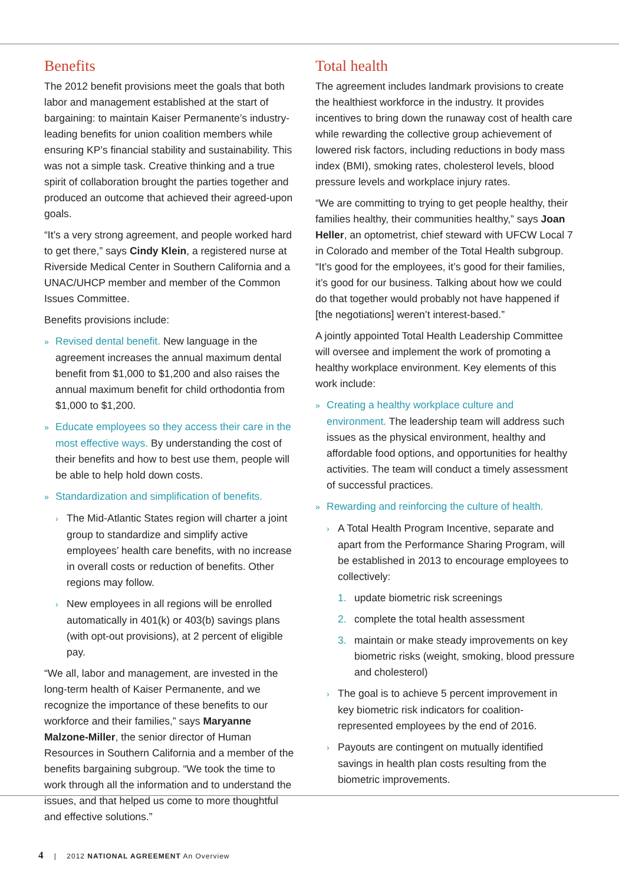Benefits
The 2012 benefit provisions meet the goals that both labor and management established at the start of bargaining: to maintain Kaiser Permanente’s industry-leading benefits for union coalition members while ensuring KP’s financial stability and sustainability. This was not a simple task. Creative thinking and a true spirit of collaboration brought the parties together and produced an outcome that achieved their agreed-upon goals.
“It’s a very strong agreement, and people worked hard to get there,” says Cindy Klein, a registered nurse at Riverside Medical Center in Southern California and a UNAC/UHCP member and member of the Common Issues Committee.
Benefits provisions include:
» Revised dental benefit. New language in the agreement increases the annual maximum dental benefit from $1,000 to $1,200 and also raises the annual maximum benefit for child orthodontia from $1,000 to $1,200.
» Educate employees so they access their care in the most effective ways. By understanding the cost of their benefits and how to best use them, people will be able to help hold down costs.
» Standardization and simplification of benefits.
› The Mid-Atlantic States region will charter a joint group to standardize and simplify active employees’ health care benefits, with no increase in overall costs or reduction of benefits. Other regions may follow.
› New employees in all regions will be enrolled automatically in 401(k) or 403(b) savings plans (with opt-out provisions), at 2 percent of eligible pay.
“We all, labor and management, are invested in the long-term health of Kaiser Permanente, and we recognize the importance of these benefits to our workforce and their families,” says Maryanne Malzone-Miller, the senior director of Human Resources in Southern California and a member of the benefits bargaining subgroup. “We took the time to work through all the information and to understand the issues, and that helped us come to more thoughtful and effective solutions.”
Total health
The agreement includes landmark provisions to create the healthiest workforce in the industry. It provides incentives to bring down the runaway cost of health care while rewarding the collective group achievement of lowered risk factors, including reductions in body mass index (BMI), smoking rates, cholesterol levels, blood pressure levels and workplace injury rates.
“We are committing to trying to get people healthy, their families healthy, their communities healthy,” says Joan Heller, an optometrist, chief steward with UFCW Local 7 in Colorado and member of the Total Health subgroup. “It’s good for the employees, it’s good for their families, it’s good for our business. Talking about how we could do that together would probably not have happened if [the negotiations] weren’t interest-based.”
A jointly appointed Total Health Leadership Committee will oversee and implement the work of promoting a healthy workplace environment. Key elements of this work include:
» Creating a healthy workplace culture and environment. The leadership team will address such issues as the physical environment, healthy and affordable food options, and opportunities for healthy activities. The team will conduct a timely assessment of successful practices.
» Rewarding and reinforcing the culture of health.
› A Total Health Program Incentive, separate and apart from the Performance Sharing Program, will be established in 2013 to encourage employees to collectively:
1. update biometric risk screenings
2. complete the total health assessment
3. maintain or make steady improvements on key biometric risks (weight, smoking, blood pressure and cholesterol)
› The goal is to achieve 5 percent improvement in key biometric risk indicators for coalition-represented employees by the end of 2016.
› Payouts are contingent on mutually identified savings in health plan costs resulting from the biometric improvements.
4 | 2012 NATIONAL AGREEMENT An Overview